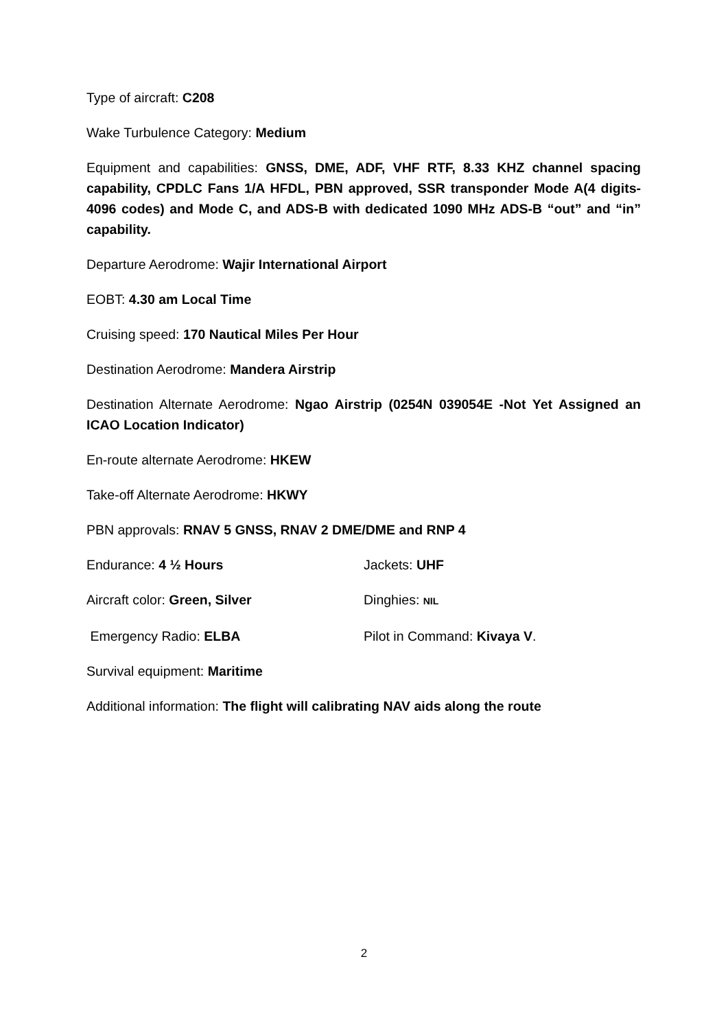Type of aircraft: C208
Wake Turbulence Category: Medium
Equipment and capabilities: GNSS, DME, ADF, VHF RTF, 8.33 KHZ channel spacing capability, CPDLC Fans 1/A HFDL, PBN approved, SSR transponder Mode A(4 digits-4096 codes) and Mode C, and ADS-B with dedicated 1090 MHz ADS-B “out” and “in” capability.
Departure Aerodrome: Wajir International Airport
EOBT: 4.30 am Local Time
Cruising speed: 170 Nautical Miles Per Hour
Destination Aerodrome: Mandera Airstrip
Destination Alternate Aerodrome: Ngao Airstrip (0254N 039054E -Not Yet Assigned an ICAO Location Indicator)
En-route alternate Aerodrome: HKEW
Take-off Alternate Aerodrome: HKWY
PBN approvals: RNAV 5 GNSS, RNAV 2 DME/DME and RNP 4
Endurance: 4 ½ Hours Jackets: UHF
Aircraft color: Green, Silver Dinghies: NIL
Emergency Radio: ELBA Pilot in Command: Kivaya V.
Survival equipment: Maritime
Additional information: The flight will calibrating NAV aids along the route
2